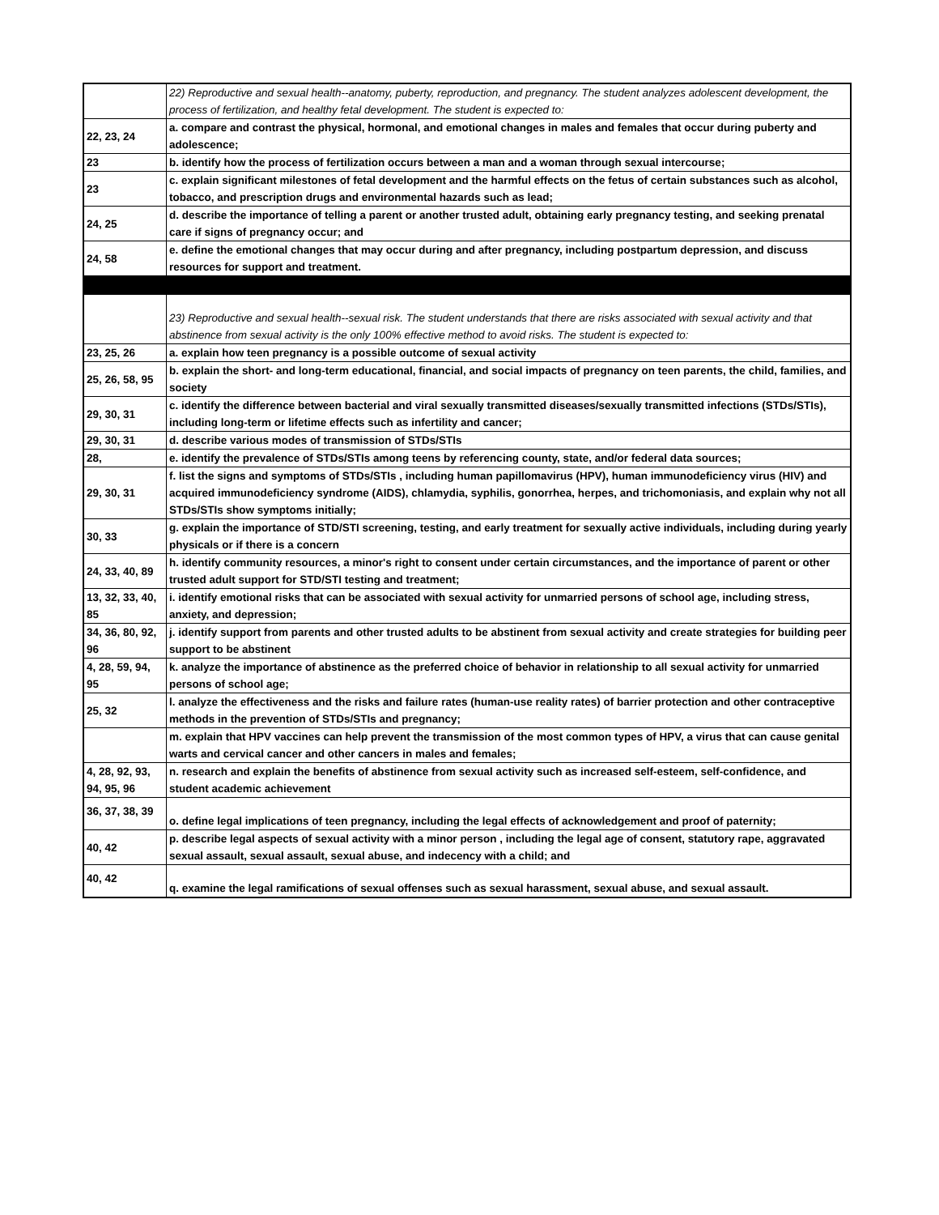| | 22) Reproductive and sexual health--anatomy, puberty, reproduction, and pregnancy. The student analyzes adolescent development, the process of fertilization, and healthy fetal development. The student is expected to: |
| 22, 23, 24 | a. compare and contrast the physical, hormonal, and emotional changes in males and females that occur during puberty and adolescence; |
| 23 | b. identify how the process of fertilization occurs between a man and a woman through sexual intercourse; |
| 23 | c. explain significant milestones of fetal development and the harmful effects on the fetus of certain substances such as alcohol, tobacco, and prescription drugs and environmental hazards such as lead; |
| 24, 25 | d. describe the importance of telling a parent or another trusted adult, obtaining early pregnancy testing, and seeking prenatal care if signs of pregnancy occur; and |
| 24, 58 | e. define the emotional changes that may occur during and after pregnancy, including postpartum depression, and discuss resources for support and treatment. |
| | 23) Reproductive and sexual health--sexual risk. The student understands that there are risks associated with sexual activity and that abstinence from sexual activity is the only 100% effective method to avoid risks. The student is expected to: |
| 23, 25, 26 | a. explain how teen pregnancy is a possible outcome of sexual activity |
| 25, 26, 58, 95 | b. explain the short- and long-term educational, financial, and social impacts of pregnancy on teen parents, the child, families, and society |
| 29, 30, 31 | c. identify the difference between bacterial and viral sexually transmitted diseases/sexually transmitted infections (STDs/STIs), including long-term or lifetime effects such as infertility and cancer; |
| 29, 30, 31 | d. describe various modes of transmission of STDs/STIs |
| 28, | e. identify the prevalence of STDs/STIs among teens by referencing county, state, and/or federal data sources; |
| 29, 30, 31 | f. list the signs and symptoms of STDs/STIs , including human papillomavirus (HPV), human immunodeficiency virus (HIV) and acquired immunodeficiency syndrome (AIDS), chlamydia, syphilis, gonorrhea, herpes, and trichomoniasis, and explain why not all STDs/STIs show symptoms initially; |
| 30, 33 | g. explain the importance of STD/STI screening, testing, and early treatment for sexually active individuals, including during yearly physicals or if there is a concern |
| 24, 33, 40, 89 | h. identify community resources, a minor's right to consent under certain circumstances, and the importance of parent or other trusted adult support for STD/STI testing and treatment; |
| 13, 32, 33, 40, 85 | i. identify emotional risks that can be associated with sexual activity for unmarried persons of school age, including stress, anxiety, and depression; |
| 34, 36, 80, 92, 96 | j. identify support from parents and other trusted adults to be abstinent from sexual activity and create strategies for building peer support to be abstinent |
| 4, 28, 59, 94, 95 | k. analyze the importance of abstinence as the preferred choice of behavior in relationship to all sexual activity for unmarried persons of school age; |
| 25, 32 | l. analyze the effectiveness and the risks and failure rates (human-use reality rates) of barrier protection and other contraceptive methods in the prevention of STDs/STIs and pregnancy; |
| | m. explain that HPV vaccines can help prevent the transmission of the most common types of HPV, a virus that can cause genital warts and cervical cancer and other cancers in males and females; |
| 4, 28, 92, 93, 94, 95, 96 | n. research and explain the benefits of abstinence from sexual activity such as increased self-esteem, self-confidence, and student academic achievement |
| 36, 37, 38, 39 | o. define legal implications of teen pregnancy, including the legal effects of acknowledgement and proof of paternity; |
| 40, 42 | p. describe legal aspects of sexual activity with a minor person , including the legal age of consent, statutory rape, aggravated sexual assault, sexual assault, sexual abuse, and indecency with a child; and |
| 40, 42 | q. examine the legal ramifications of sexual offenses such as sexual harassment, sexual abuse, and sexual assault. |